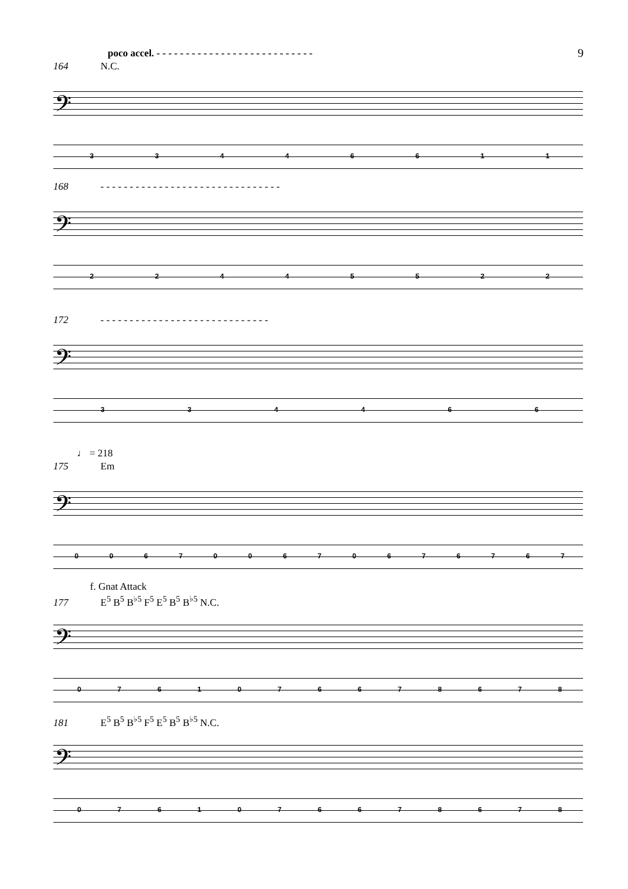9
poco accel. - - - - - - - - - - - - - - - - - - - - - - - - - - -
164 N.C.
𝄢
33446611
168 - - - - - - - - - - - - - - - - - - - - - - - - - - - - - - -
𝄢
22445522
172 - - - - - - - - - - - - - - - - - - - - - - - - - - - - -
𝄢
334466
♩ = 218
175 Em
𝄢
006700670676767
f. Gnat Attack
177 E<sup>5</sup> B<sup>5</sup> B<sup>♭5</sup> F<sup>5</sup> E<sup>5</sup> B<sup>5</sup> B<sup>♭5</sup> N.C.
𝄢
0761076678678
181 E<sup>5</sup> B<sup>5</sup> B<sup>♭5</sup> F<sup>5</sup> E<sup>5</sup> B<sup>5</sup> B<sup>♭5</sup> N.C.
𝄢
0761076678678